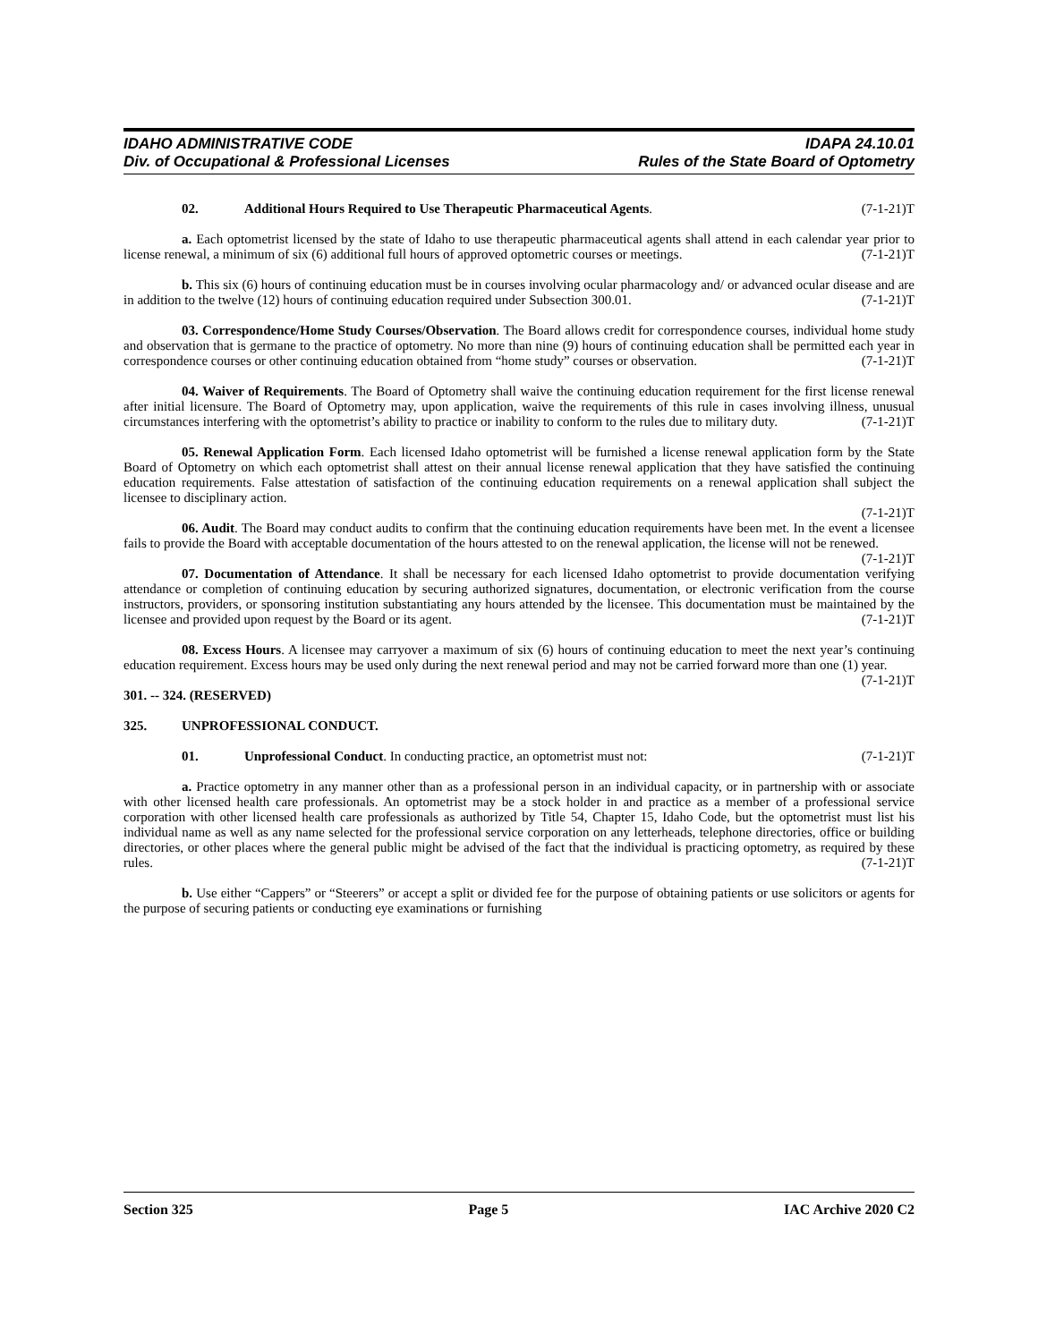IDAHO ADMINISTRATIVE CODE
Div. of Occupational & Professional Licenses
IDAPA 24.10.01
Rules of the State Board of Optometry
02. Additional Hours Required to Use Therapeutic Pharmaceutical Agents. (7-1-21)T
a. Each optometrist licensed by the state of Idaho to use therapeutic pharmaceutical agents shall attend in each calendar year prior to license renewal, a minimum of six (6) additional full hours of approved optometric courses or meetings. (7-1-21)T
b. This six (6) hours of continuing education must be in courses involving ocular pharmacology and/ or advanced ocular disease and are in addition to the twelve (12) hours of continuing education required under Subsection 300.01. (7-1-21)T
03. Correspondence/Home Study Courses/Observation. The Board allows credit for correspondence courses, individual home study and observation that is germane to the practice of optometry. No more than nine (9) hours of continuing education shall be permitted each year in correspondence courses or other continuing education obtained from “home study” courses or observation. (7-1-21)T
04. Waiver of Requirements. The Board of Optometry shall waive the continuing education requirement for the first license renewal after initial licensure. The Board of Optometry may, upon application, waive the requirements of this rule in cases involving illness, unusual circumstances interfering with the optometrist’s ability to practice or inability to conform to the rules due to military duty. (7-1-21)T
05. Renewal Application Form. Each licensed Idaho optometrist will be furnished a license renewal application form by the State Board of Optometry on which each optometrist shall attest on their annual license renewal application that they have satisfied the continuing education requirements. False attestation of satisfaction of the continuing education requirements on a renewal application shall subject the licensee to disciplinary action.
(7-1-21)T
06. Audit. The Board may conduct audits to confirm that the continuing education requirements have been met. In the event a licensee fails to provide the Board with acceptable documentation of the hours attested to on the renewal application, the license will not be renewed. (7-1-21)T
07. Documentation of Attendance. It shall be necessary for each licensed Idaho optometrist to provide documentation verifying attendance or completion of continuing education by securing authorized signatures, documentation, or electronic verification from the course instructors, providers, or sponsoring institution substantiating any hours attended by the licensee. This documentation must be maintained by the licensee and provided upon request by the Board or its agent. (7-1-21)T
08. Excess Hours. A licensee may carryover a maximum of six (6) hours of continuing education to meet the next year’s continuing education requirement. Excess hours may be used only during the next renewal period and may not be carried forward more than one (1) year. (7-1-21)T
301. -- 324. (RESERVED)
325. UNPROFESSIONAL CONDUCT.
01. Unprofessional Conduct. In conducting practice, an optometrist must not: (7-1-21)T
a. Practice optometry in any manner other than as a professional person in an individual capacity, or in partnership with or associate with other licensed health care professionals. An optometrist may be a stock holder in and practice as a member of a professional service corporation with other licensed health care professionals as authorized by Title 54, Chapter 15, Idaho Code, but the optometrist must list his individual name as well as any name selected for the professional service corporation on any letterheads, telephone directories, office or building directories, or other places where the general public might be advised of the fact that the individual is practicing optometry, as required by these rules. (7-1-21)T
b. Use either “Cappers” or “Steerers” or accept a split or divided fee for the purpose of obtaining patients or use solicitors or agents for the purpose of securing patients or conducting eye examinations or furnishing
Section 325 Page 5 IAC Archive 2020 C2